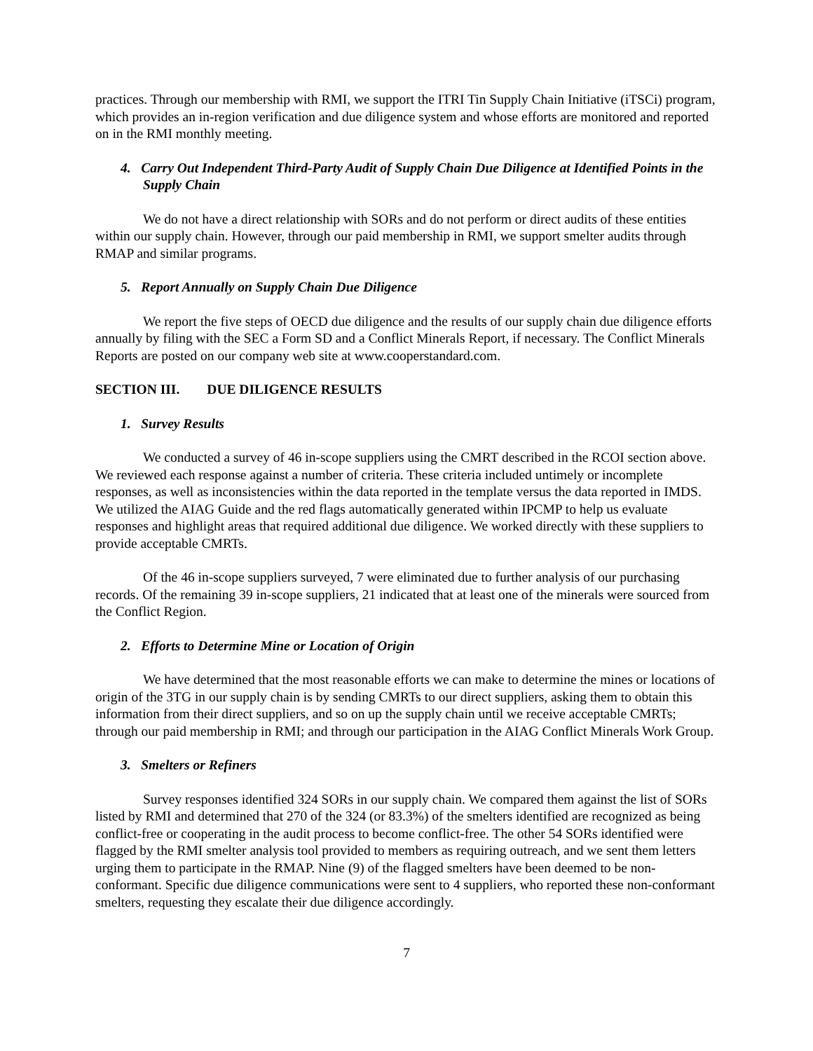practices. Through our membership with RMI, we support the ITRI Tin Supply Chain Initiative (iTSCi) program, which provides an in-region verification and due diligence system and whose efforts are monitored and reported on in the RMI monthly meeting.
4. Carry Out Independent Third-Party Audit of Supply Chain Due Diligence at Identified Points in the Supply Chain
We do not have a direct relationship with SORs and do not perform or direct audits of these entities within our supply chain. However, through our paid membership in RMI, we support smelter audits through RMAP and similar programs.
5. Report Annually on Supply Chain Due Diligence
We report the five steps of OECD due diligence and the results of our supply chain due diligence efforts annually by filing with the SEC a Form SD and a Conflict Minerals Report, if necessary. The Conflict Minerals Reports are posted on our company web site at www.cooperstandard.com.
SECTION III. DUE DILIGENCE RESULTS
1. Survey Results
We conducted a survey of 46 in-scope suppliers using the CMRT described in the RCOI section above. We reviewed each response against a number of criteria. These criteria included untimely or incomplete responses, as well as inconsistencies within the data reported in the template versus the data reported in IMDS. We utilized the AIAG Guide and the red flags automatically generated within IPCMP to help us evaluate responses and highlight areas that required additional due diligence. We worked directly with these suppliers to provide acceptable CMRTs.
Of the 46 in-scope suppliers surveyed, 7 were eliminated due to further analysis of our purchasing records. Of the remaining 39 in-scope suppliers, 21 indicated that at least one of the minerals were sourced from the Conflict Region.
2. Efforts to Determine Mine or Location of Origin
We have determined that the most reasonable efforts we can make to determine the mines or locations of origin of the 3TG in our supply chain is by sending CMRTs to our direct suppliers, asking them to obtain this information from their direct suppliers, and so on up the supply chain until we receive acceptable CMRTs; through our paid membership in RMI; and through our participation in the AIAG Conflict Minerals Work Group.
3. Smelters or Refiners
Survey responses identified 324 SORs in our supply chain. We compared them against the list of SORs listed by RMI and determined that 270 of the 324 (or 83.3%) of the smelters identified are recognized as being conflict-free or cooperating in the audit process to become conflict-free. The other 54 SORs identified were flagged by the RMI smelter analysis tool provided to members as requiring outreach, and we sent them letters urging them to participate in the RMAP. Nine (9) of the flagged smelters have been deemed to be non-conformant. Specific due diligence communications were sent to 4 suppliers, who reported these non-conformant smelters, requesting they escalate their due diligence accordingly.
7